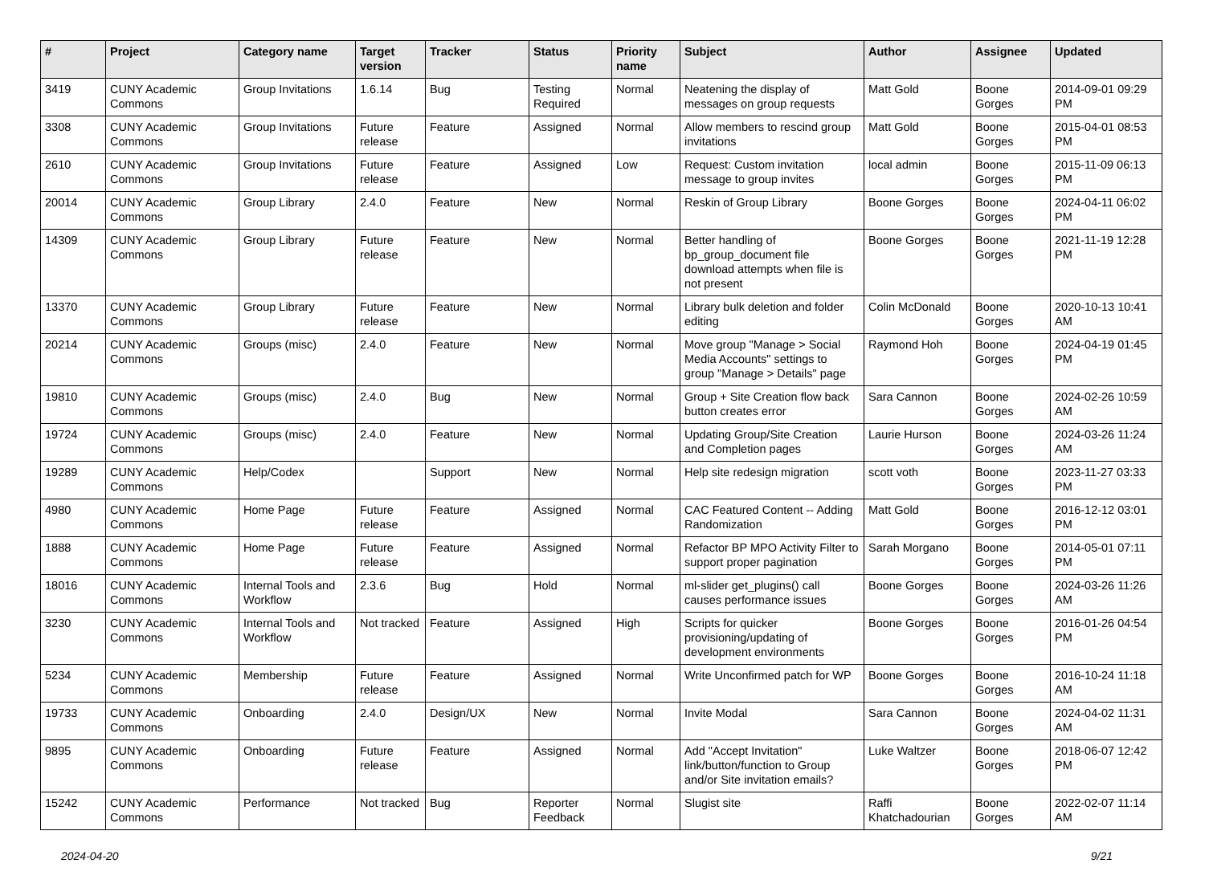| # | Project | Category name | Target version | Tracker | Status | Priority name | Subject | Author | Assignee | Updated |
| --- | --- | --- | --- | --- | --- | --- | --- | --- | --- | --- |
| 3419 | CUNY Academic Commons | Group Invitations | 1.6.14 | Bug | Testing Required | Normal | Neatening the display of messages on group requests | Matt Gold | Boone Gorges | 2014-09-01 09:29 PM |
| 3308 | CUNY Academic Commons | Group Invitations | Future release | Feature | Assigned | Normal | Allow members to rescind group invitations | Matt Gold | Boone Gorges | 2015-04-01 08:53 PM |
| 2610 | CUNY Academic Commons | Group Invitations | Future release | Feature | Assigned | Low | Request: Custom invitation message to group invites | local admin | Boone Gorges | 2015-11-09 06:13 PM |
| 20014 | CUNY Academic Commons | Group Library | 2.4.0 | Feature | New | Normal | Reskin of Group Library | Boone Gorges | Boone Gorges | 2024-04-11 06:02 PM |
| 14309 | CUNY Academic Commons | Group Library | Future release | Feature | New | Normal | Better handling of bp_group_document file download attempts when file is not present | Boone Gorges | Boone Gorges | 2021-11-19 12:28 PM |
| 13370 | CUNY Academic Commons | Group Library | Future release | Feature | New | Normal | Library bulk deletion and folder editing | Colin McDonald | Boone Gorges | 2020-10-13 10:41 AM |
| 20214 | CUNY Academic Commons | Groups (misc) | 2.4.0 | Feature | New | Normal | Move group "Manage > Social Media Accounts" settings to group "Manage > Details" page | Raymond Hoh | Boone Gorges | 2024-04-19 01:45 PM |
| 19810 | CUNY Academic Commons | Groups (misc) | 2.4.0 | Bug | New | Normal | Group + Site Creation flow back button creates error | Sara Cannon | Boone Gorges | 2024-02-26 10:59 AM |
| 19724 | CUNY Academic Commons | Groups (misc) | 2.4.0 | Feature | New | Normal | Updating Group/Site Creation and Completion pages | Laurie Hurson | Boone Gorges | 2024-03-26 11:24 AM |
| 19289 | CUNY Academic Commons | Help/Codex | | Support | New | Normal | Help site redesign migration | scott voth | Boone Gorges | 2023-11-27 03:33 PM |
| 4980 | CUNY Academic Commons | Home Page | Future release | Feature | Assigned | Normal | CAC Featured Content -- Adding Randomization | Matt Gold | Boone Gorges | 2016-12-12 03:01 PM |
| 1888 | CUNY Academic Commons | Home Page | Future release | Feature | Assigned | Normal | Refactor BP MPO Activity Filter to support proper pagination | Sarah Morgano | Boone Gorges | 2014-05-01 07:11 PM |
| 18016 | CUNY Academic Commons | Internal Tools and Workflow | 2.3.6 | Bug | Hold | Normal | ml-slider get_plugins() call causes performance issues | Boone Gorges | Boone Gorges | 2024-03-26 11:26 AM |
| 3230 | CUNY Academic Commons | Internal Tools and Workflow | Not tracked | Feature | Assigned | High | Scripts for quicker provisioning/updating of development environments | Boone Gorges | Boone Gorges | 2016-01-26 04:54 PM |
| 5234 | CUNY Academic Commons | Membership | Future release | Feature | Assigned | Normal | Write Unconfirmed patch for WP | Boone Gorges | Boone Gorges | 2016-10-24 11:18 AM |
| 19733 | CUNY Academic Commons | Onboarding | 2.4.0 | Design/UX | New | Normal | Invite Modal | Sara Cannon | Boone Gorges | 2024-04-02 11:31 AM |
| 9895 | CUNY Academic Commons | Onboarding | Future release | Feature | Assigned | Normal | Add "Accept Invitation" link/button/function to Group and/or Site invitation emails? | Luke Waltzer | Boone Gorges | 2018-06-07 12:42 PM |
| 15242 | CUNY Academic Commons | Performance | Not tracked | Bug | Reporter Feedback | Normal | Slugist site | Raffi Khatchadourian | Boone Gorges | 2022-02-07 11:14 AM |
2024-04-20 9/21